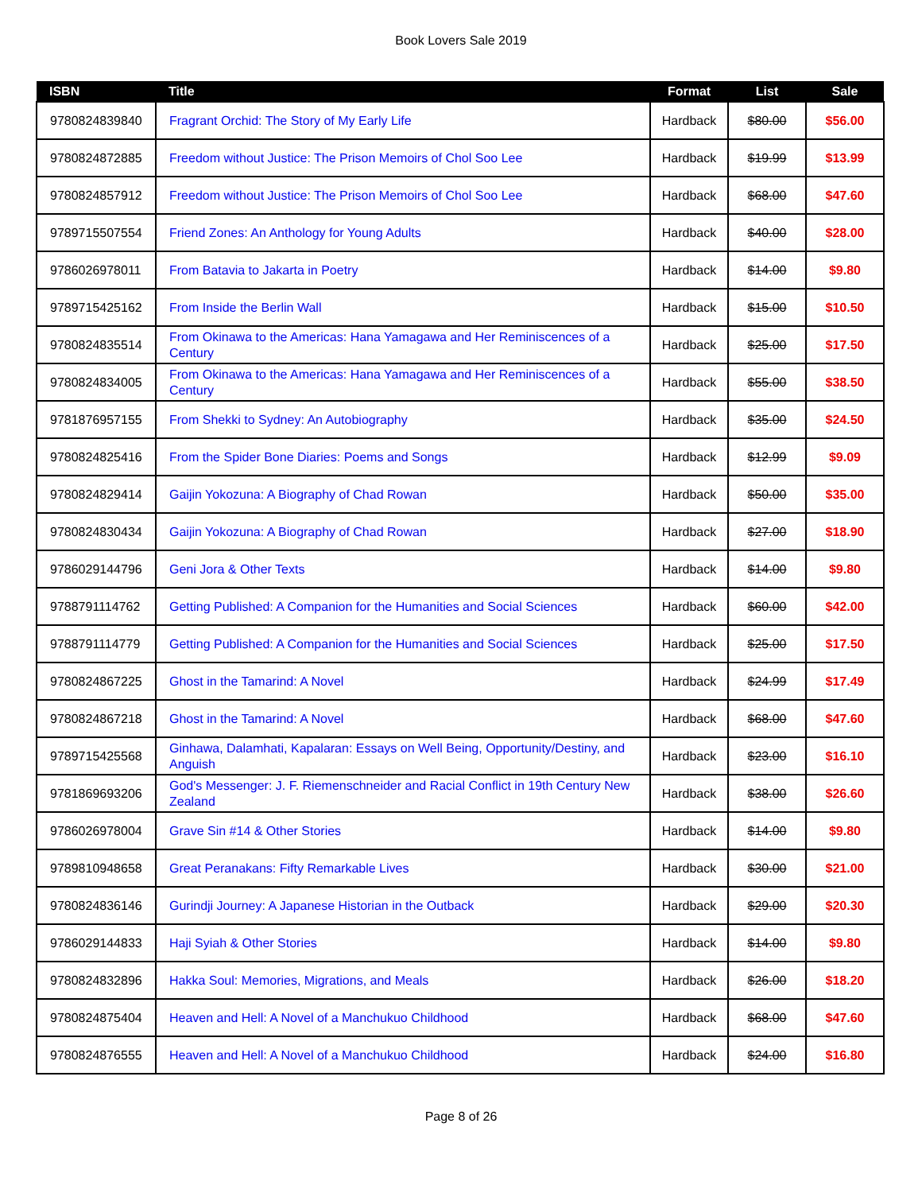Book Lovers Sale 2019
| ISBN | Title | Format | List | Sale |
| --- | --- | --- | --- | --- |
| 9780824839840 | Fragrant Orchid: The Story of My Early Life | Hardback | $80.00 | $56.00 |
| 9780824872885 | Freedom without Justice: The Prison Memoirs of Chol Soo Lee | Hardback | $19.99 | $13.99 |
| 9780824857912 | Freedom without Justice: The Prison Memoirs of Chol Soo Lee | Hardback | $68.00 | $47.60 |
| 9789715507554 | Friend Zones: An Anthology for Young Adults | Hardback | $40.00 | $28.00 |
| 9786026978011 | From Batavia to Jakarta in Poetry | Hardback | $14.00 | $9.80 |
| 9789715425162 | From Inside the Berlin Wall | Hardback | $15.00 | $10.50 |
| 9780824835514 | From Okinawa to the Americas: Hana Yamagawa and Her Reminiscences of a Century | Hardback | $25.00 | $17.50 |
| 9780824834005 | From Okinawa to the Americas: Hana Yamagawa and Her Reminiscences of a Century | Hardback | $55.00 | $38.50 |
| 9781876957155 | From Shekki to Sydney: An Autobiography | Hardback | $35.00 | $24.50 |
| 9780824825416 | From the Spider Bone Diaries: Poems and Songs | Hardback | $12.99 | $9.09 |
| 9780824829414 | Gaijin Yokozuna: A Biography of Chad Rowan | Hardback | $50.00 | $35.00 |
| 9780824830434 | Gaijin Yokozuna: A Biography of Chad Rowan | Hardback | $27.00 | $18.90 |
| 9786029144796 | Geni Jora & Other Texts | Hardback | $14.00 | $9.80 |
| 9788791114762 | Getting Published: A Companion for the Humanities and Social Sciences | Hardback | $60.00 | $42.00 |
| 9788791114779 | Getting Published: A Companion for the Humanities and Social Sciences | Hardback | $25.00 | $17.50 |
| 9780824867225 | Ghost in the Tamarind: A Novel | Hardback | $24.99 | $17.49 |
| 9780824867218 | Ghost in the Tamarind: A Novel | Hardback | $68.00 | $47.60 |
| 9789715425568 | Ginhawa, Dalamhati, Kapalaran: Essays on Well Being, Opportunity/Destiny, and Anguish | Hardback | $23.00 | $16.10 |
| 9781869693206 | God's Messenger: J. F. Riemenschneider and Racial Conflict in 19th Century New Zealand | Hardback | $38.00 | $26.60 |
| 9786026978004 | Grave Sin #14 & Other Stories | Hardback | $14.00 | $9.80 |
| 9789810948658 | Great Peranakans: Fifty Remarkable Lives | Hardback | $30.00 | $21.00 |
| 9780824836146 | Gurindji Journey: A Japanese Historian in the Outback | Hardback | $29.00 | $20.30 |
| 9786029144833 | Haji Syiah & Other Stories | Hardback | $14.00 | $9.80 |
| 9780824832896 | Hakka Soul: Memories, Migrations, and Meals | Hardback | $26.00 | $18.20 |
| 9780824875404 | Heaven and Hell: A Novel of a Manchukuo Childhood | Hardback | $68.00 | $47.60 |
| 9780824876555 | Heaven and Hell: A Novel of a Manchukuo Childhood | Hardback | $24.00 | $16.80 |
Page 8 of 26